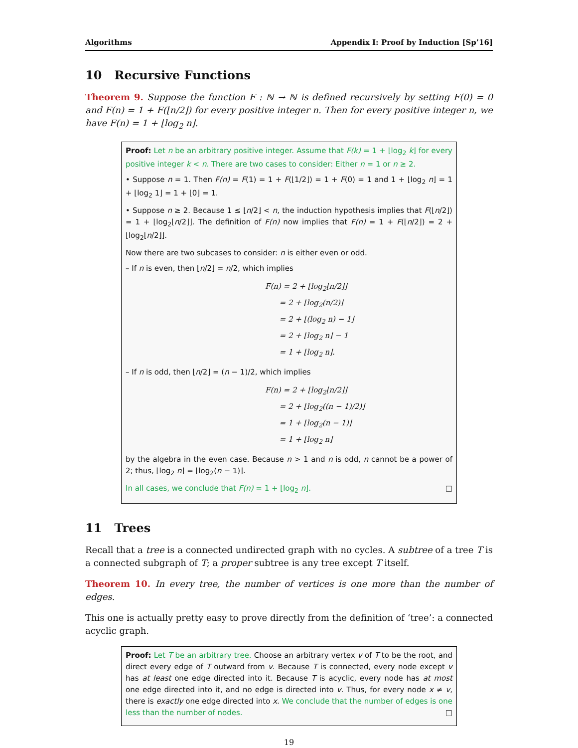Algorithms Appendix I: Proof by Induction [Sp’16]
10 Recursive Functions
Theorem 9. Suppose the function F : ℕ → ℕ is defined recursively by setting F(0) = 0 and F(n) = 1 + F(⌊n/2⌋) for every positive integer n. Then for every positive integer n, we have F(n) = 1 + ⌊log<sub>2</sub> n⌋.
Proof: Let n be an arbitrary positive integer. Assume that F(k) = 1 + ⌊log<sub>2</sub> k⌋ for every positive integer k < n. There are two cases to consider: Either n = 1 or n ≥ 2.
• Suppose n = 1. Then F(n) = F(1) = 1 + F(⌊1/2⌋) = 1 + F(0) = 1 and 1 + ⌊log<sub>2</sub> n⌋ = 1 + ⌊log<sub>2</sub> 1⌋ = 1 + ⌊0⌋ = 1.
• Suppose n ≥ 2. Because 1 ≤ ⌊n/2⌋ < n, the induction hypothesis implies that F(⌊n/2⌋) = 1 + ⌊log<sub>2</sub>⌊n/2⌋⌋. The definition of F(n) now implies that F(n) = 1 + F(⌊n/2⌋) = 2 + ⌊log<sub>2</sub>⌊n/2⌋⌋.
Now there are two subcases to consider: n is either even or odd.
– If n is even, then ⌊n/2⌋ = n/2, which implies
F(n) = 2 + ⌊log<sub>2</sub>⌊n/2⌋⌋
= 2 + ⌊log<sub>2</sub>(n/2)⌋
= 2 + ⌊(log<sub>2</sub> n) − 1⌋
= 2 + ⌊log<sub>2</sub> n⌋ − 1
= 1 + ⌊log<sub>2</sub> n⌋.
– If n is odd, then ⌊n/2⌋ = (n − 1)/2, which implies
F(n) = 2 + ⌊log<sub>2</sub>⌊n/2⌋⌋
= 2 + ⌊log<sub>2</sub>((n − 1)/2)⌋
= 1 + ⌊log<sub>2</sub>(n − 1)⌋
= 1 + ⌊log<sub>2</sub> n⌋
by the algebra in the even case. Because n > 1 and n is odd, n cannot be a power of 2; thus, ⌊log<sub>2</sub> n⌋ = ⌊log<sub>2</sub>(n − 1)⌋.
In all cases, we conclude that F(n) = 1 + ⌊log<sub>2</sub> n⌋. □
11 Trees
Recall that a tree is a connected undirected graph with no cycles. A subtree of a tree T is a connected subgraph of T; a proper subtree is any tree except T itself.
Theorem 10. In every tree, the number of vertices is one more than the number of edges.
This one is actually pretty easy to prove directly from the definition of ‘tree’: a connected acyclic graph.
Proof: Let T be an arbitrary tree. Choose an arbitrary vertex v of T to be the root, and direct every edge of T outward from v. Because T is connected, every node except v has at least one edge directed into it. Because T is acyclic, every node has at most one edge directed into it, and no edge is directed into v. Thus, for every node x ≠ v, there is exactly one edge directed into x. We conclude that the number of edges is one less than the number of nodes. □
19